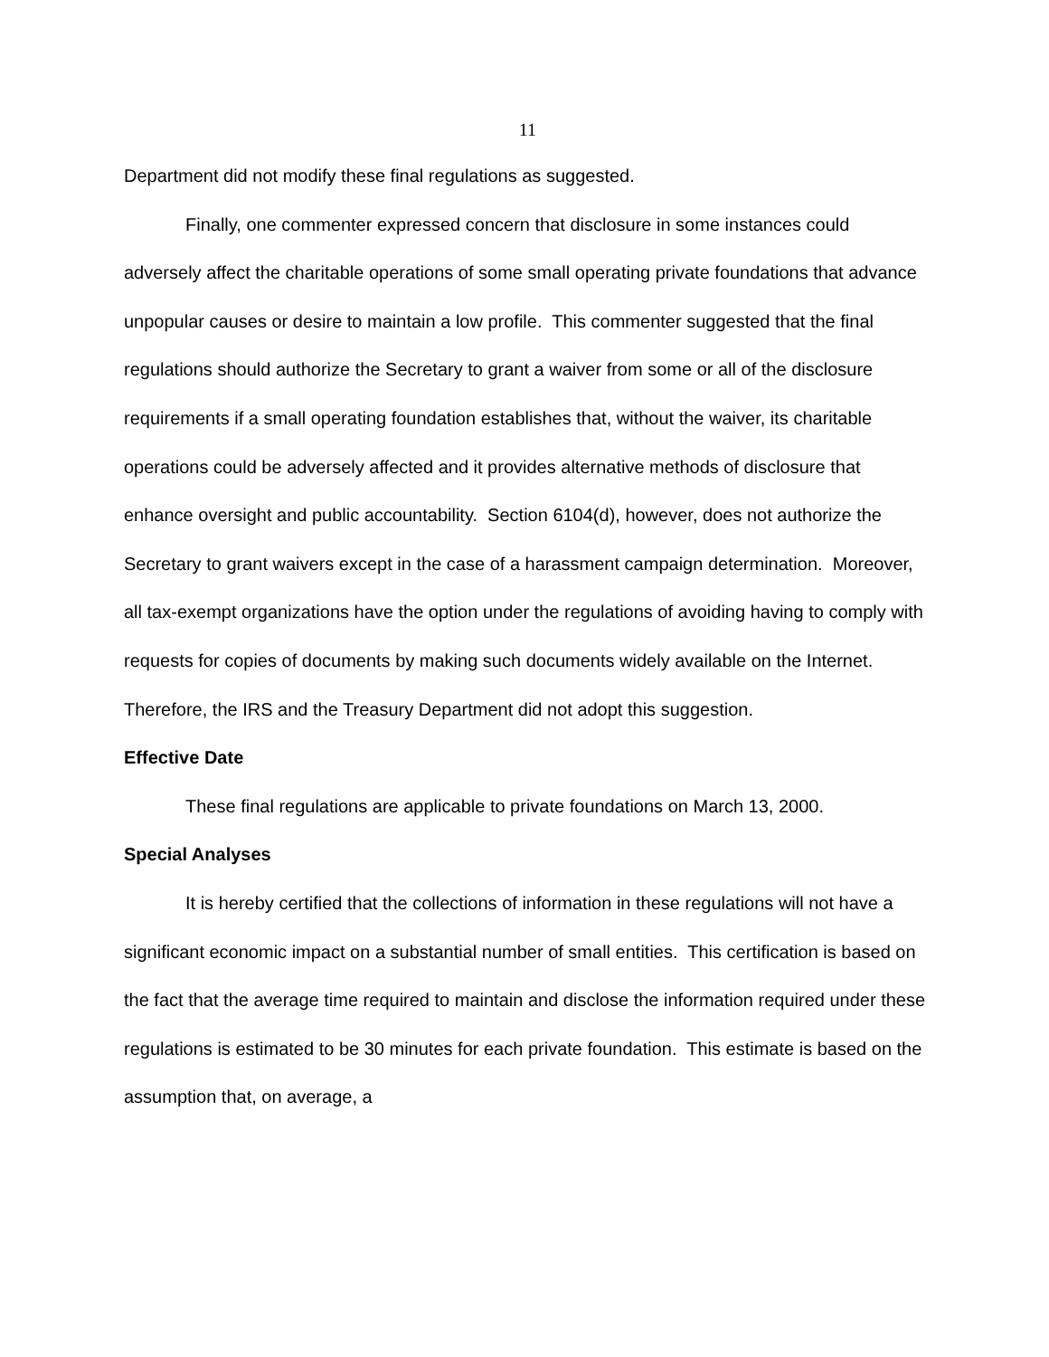11
Department did not modify these final regulations as suggested.
Finally, one commenter expressed concern that disclosure in some instances could adversely affect the charitable operations of some small operating private foundations that advance unpopular causes or desire to maintain a low profile. This commenter suggested that the final regulations should authorize the Secretary to grant a waiver from some or all of the disclosure requirements if a small operating foundation establishes that, without the waiver, its charitable operations could be adversely affected and it provides alternative methods of disclosure that enhance oversight and public accountability. Section 6104(d), however, does not authorize the Secretary to grant waivers except in the case of a harassment campaign determination. Moreover, all tax-exempt organizations have the option under the regulations of avoiding having to comply with requests for copies of documents by making such documents widely available on the Internet. Therefore, the IRS and the Treasury Department did not adopt this suggestion.
Effective Date
These final regulations are applicable to private foundations on March 13, 2000.
Special Analyses
It is hereby certified that the collections of information in these regulations will not have a significant economic impact on a substantial number of small entities. This certification is based on the fact that the average time required to maintain and disclose the information required under these regulations is estimated to be 30 minutes for each private foundation. This estimate is based on the assumption that, on average, a